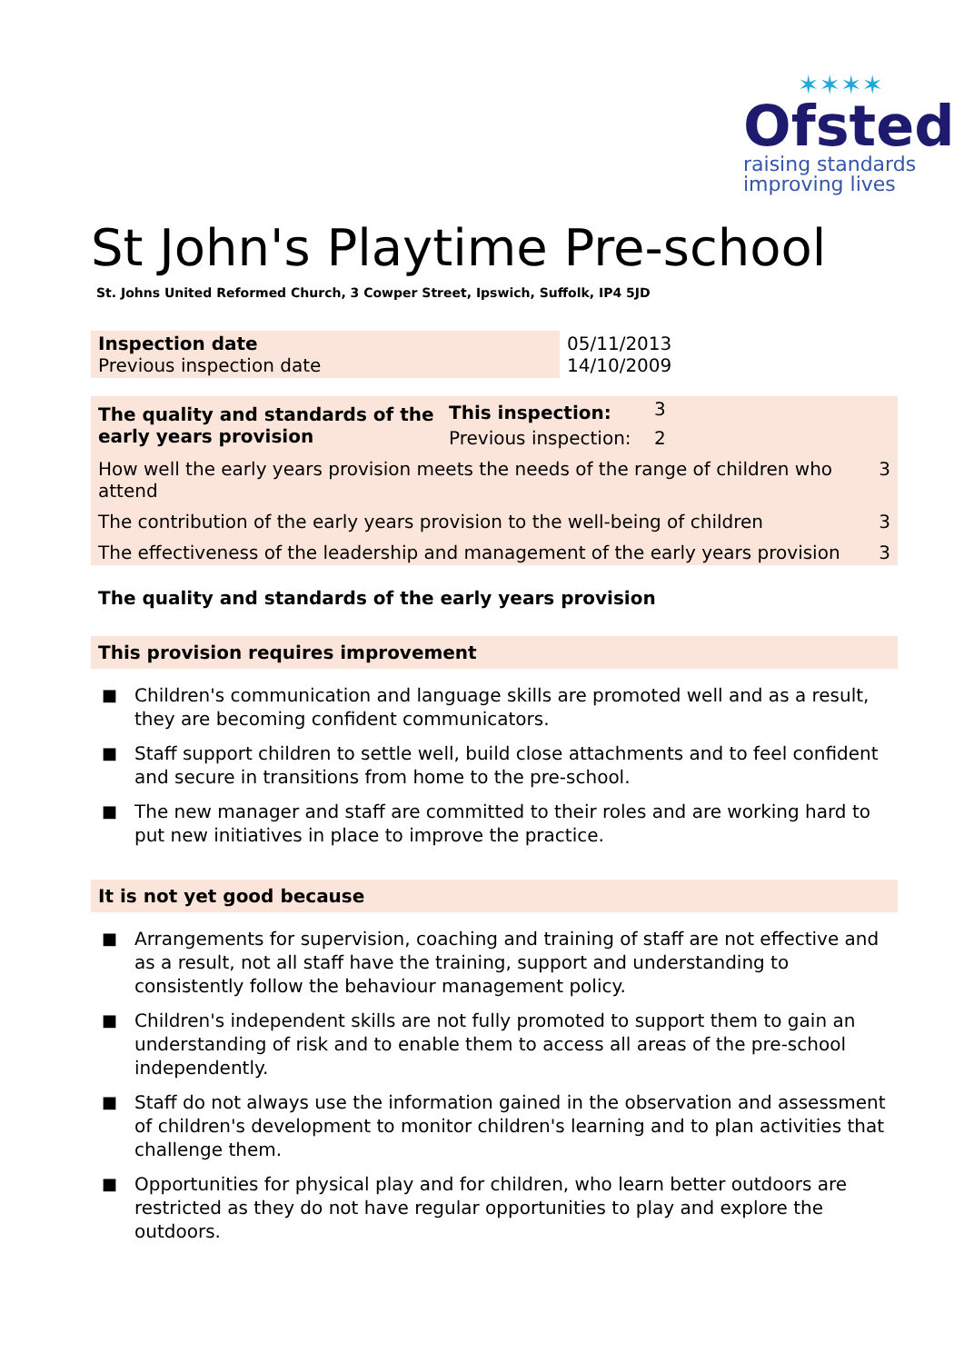✶✶✶✶
Ofsted
raising standards
improving lives
St John's Playtime Pre-school
St. Johns United Reformed Church, 3 Cowper Street, Ipswich, Suffolk, IP4 5JD
| Inspection date Previous inspection date | 05/11/2013 14/10/2009 |
| The quality and standards of the early years provision | This inspection: | 3 | |
| | Previous inspection: | 2 | |
| How well the early years provision meets the needs of the range of children who attend | | | 3 |
| The contribution of the early years provision to the well-being of children | | | 3 |
| The effectiveness of the leadership and management of the early years provision | | | 3 |
The quality and standards of the early years provision
This provision requires improvement
■ Children's communication and language skills are promoted well and as a result, they are becoming confident communicators.
■ Staff support children to settle well, build close attachments and to feel confident and secure in transitions from home to the pre-school.
■ The new manager and staff are committed to their roles and are working hard to put new initiatives in place to improve the practice.
It is not yet good because
■ Arrangements for supervision, coaching and training of staff are not effective and as a result, not all staff have the training, support and understanding to consistently follow the behaviour management policy.
■ Children's independent skills are not fully promoted to support them to gain an understanding of risk and to enable them to access all areas of the pre-school independently.
■ Staff do not always use the information gained in the observation and assessment of children's development to monitor children's learning and to plan activities that challenge them.
■ Opportunities for physical play and for children, who learn better outdoors are restricted as they do not have regular opportunities to play and explore the outdoors.